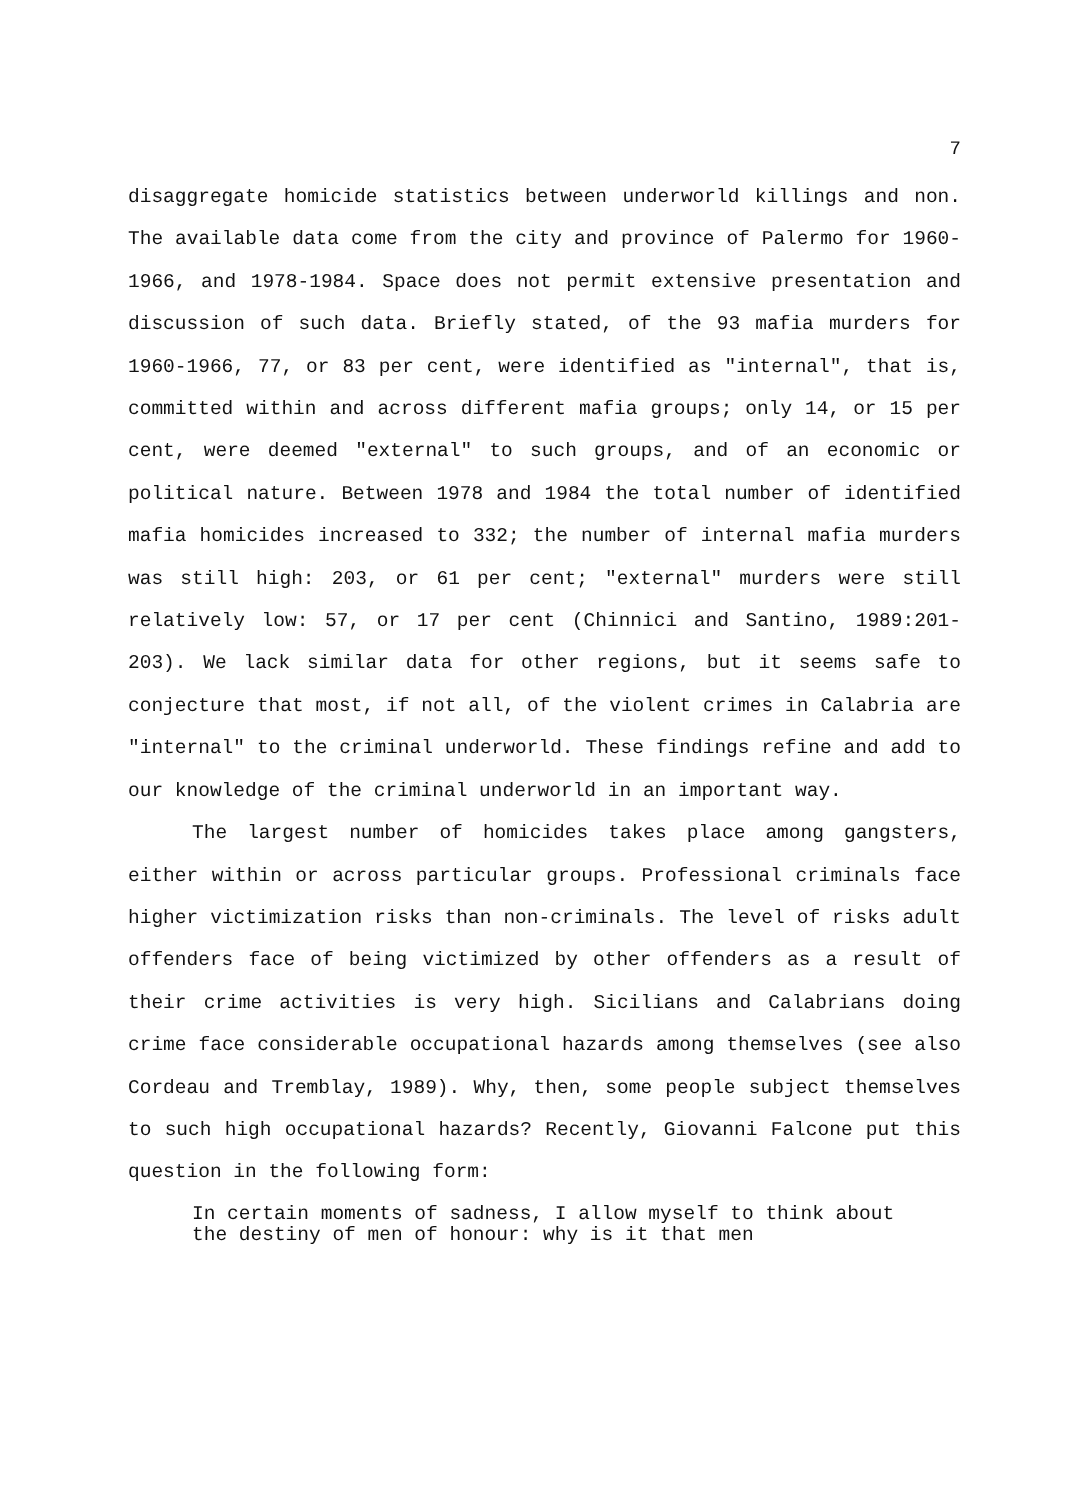7
disaggregate homicide statistics between underworld killings and non. The available data come from the city and province of Palermo for 1960-1966, and 1978-1984. Space does not permit extensive presentation and discussion of such data. Briefly stated, of the 93 mafia murders for 1960-1966, 77, or 83 per cent, were identified as "internal", that is, committed within and across different mafia groups; only 14, or 15 per cent, were deemed "external" to such groups, and of an economic or political nature. Between 1978 and 1984 the total number of identified mafia homicides increased to 332; the number of internal mafia murders was still high: 203, or 61 per cent; "external" murders were still relatively low: 57, or 17 per cent (Chinnici and Santino, 1989:201-203). We lack similar data for other regions, but it seems safe to conjecture that most, if not all, of the violent crimes in Calabria are "internal" to the criminal underworld. These findings refine and add to our knowledge of the criminal underworld in an important way.
The largest number of homicides takes place among gangsters, either within or across particular groups. Professional criminals face higher victimization risks than non-criminals. The level of risks adult offenders face of being victimized by other offenders as a result of their crime activities is very high. Sicilians and Calabrians doing crime face considerable occupational hazards among themselves (see also Cordeau and Tremblay, 1989). Why, then, some people subject themselves to such high occupational hazards? Recently, Giovanni Falcone put this question in the following form:
In certain moments of sadness, I allow myself to think about the destiny of men of honour: why is it that men